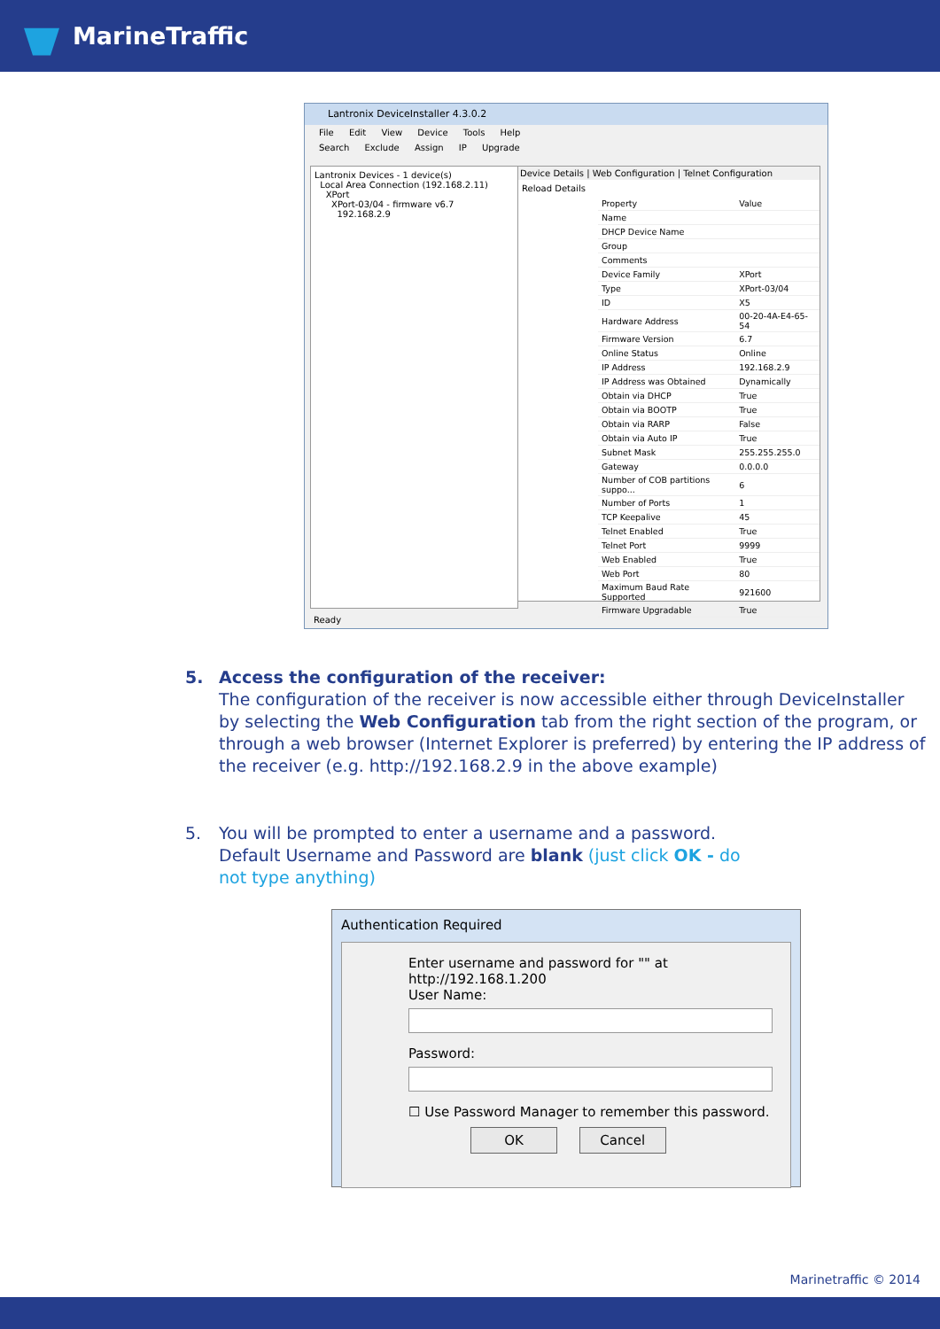MarineTraffic
Lantronix DeviceInstaller 4.3.0.2
File Edit View Device Tools Help
Search Exclude Assign IP Upgrade
Lantronix Devices - 1 device(s)
Local Area Connection (192.168.2.11)
XPort
XPort-03/04 - firmware v6.7
192.168.2.9
Device Details | Web Configuration | Telnet Configuration
Reload Details
| Property | Value |
| --- | --- |
| Name | |
| DHCP Device Name | |
| Group | |
| Comments | |
| Device Family | XPort |
| Type | XPort-03/04 |
| ID | X5 |
| Hardware Address | 00-20-4A-E4-65-54 |
| Firmware Version | 6.7 |
| Online Status | Online |
| IP Address | 192.168.2.9 |
| IP Address was Obtained | Dynamically |
| Obtain via DHCP | True |
| Obtain via BOOTP | True |
| Obtain via RARP | False |
| Obtain via Auto IP | True |
| Subnet Mask | 255.255.255.0 |
| Gateway | 0.0.0.0 |
| Number of COB partitions suppo... | 6 |
| Number of Ports | 1 |
| TCP Keepalive | 45 |
| Telnet Enabled | True |
| Telnet Port | 9999 |
| Web Enabled | True |
| Web Port | 80 |
| Maximum Baud Rate Supported | 921600 |
| Firmware Upgradable | True |
Ready
5. Access the configuration of the receiver:
The configuration of the receiver is now accessible either through DeviceInstaller by selecting the Web Configuration tab from the right section of the program, or through a web browser (Internet Explorer is preferred) by entering the IP address of the receiver (e.g. http://192.168.2.9 in the above example)
5. You will be prompted to enter a username and a password. Default Username and Password are blank (just click OK - do not type anything)
Authentication Required
Enter username and password for "" at http://192.168.1.200
User Name:
Password:
☐ Use Password Manager to remember this password.
OK Cancel
Marinetraffic © 2014